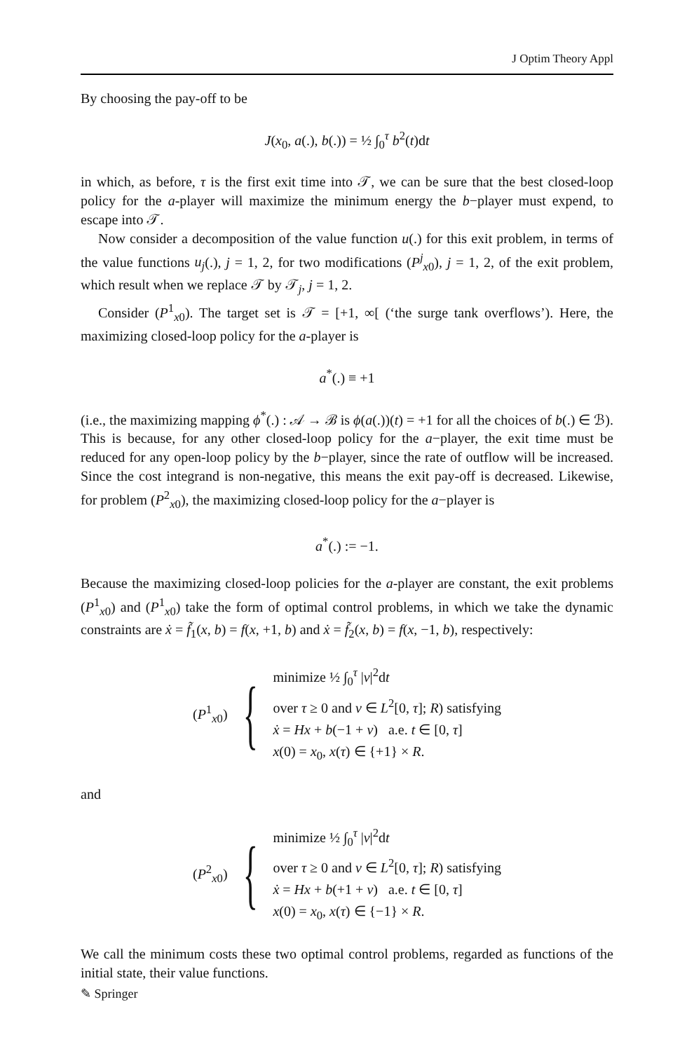J Optim Theory Appl
By choosing the pay-off to be
J(x<sub>0</sub>, a(.), b(.)) = ½ ∫<sub>0</sub><sup>τ</sup> b<sup>2</sup>(t)dt
in which, as before, τ is the first exit time into 𝒯, we can be sure that the best closed-loop policy for the a-player will maximize the minimum energy the b−player must expend, to escape into 𝒯.
Now consider a decomposition of the value function u(.) for this exit problem, in terms of the value functions u<sub>j</sub>(.), j = 1, 2, for two modifications (P<sup>j</sup><sub>x0</sub>), j = 1, 2, of the exit problem, which result when we replace 𝒯 by 𝒯<sub>j</sub>, j = 1, 2.
Consider (P<sup>1</sup><sub>x0</sub>). The target set is 𝒯 = [+1, ∞[ (‘the surge tank overflows’). Here, the maximizing closed-loop policy for the a-player is
a<sup>*</sup>(.) ≡ +1
(i.e., the maximizing mapping ϕ<sup>*</sup>(.) : 𝒜 → ℬ is ϕ(a(.))(t) = +1 for all the choices of b(.) ∈ ℬ). This is because, for any other closed-loop policy for the a−player, the exit time must be reduced for any open-loop policy by the b−player, since the rate of outflow will be increased. Since the cost integrand is non-negative, this means the exit pay-off is decreased. Likewise, for problem (P<sup>2</sup><sub>x0</sub>), the maximizing closed-loop policy for the a−player is
a<sup>*</sup>(.) := −1.
Because the maximizing closed-loop policies for the a-player are constant, the exit problems (P<sup>1</sup><sub>x0</sub>) and (P<sup>1</sup><sub>x0</sub>) take the form of optimal control problems, in which we take the dynamic constraints are ẋ = f̃<sub>1</sub>(x, b) = f(x, +1, b) and ẋ = f̃<sub>2</sub>(x, b) = f(x, −1, b), respectively:
(P<sup>1</sup><sub>x0</sub>) {
minimize ½ ∫<sub>0</sub><sup>τ</sup> |v|<sup>2</sup>dt
over τ ≥ 0 and v ∈ L<sup>2</sup>[0, τ]; R) satisfying
ẋ = Hx + b(−1 + v) a.e. t ∈ [0, τ]
x(0) = x<sub>0</sub>, x(τ) ∈ {+1} × R.
and
(P<sup>2</sup><sub>x0</sub>) {
minimize ½ ∫<sub>0</sub><sup>τ</sup> |v|<sup>2</sup>dt
over τ ≥ 0 and v ∈ L<sup>2</sup>[0, τ]; R) satisfying
ẋ = Hx + b(+1 + v) a.e. t ∈ [0, τ]
x(0) = x<sub>0</sub>, x(τ) ∈ {−1} × R.
We call the minimum costs these two optimal control problems, regarded as functions of the initial state, their value functions.
✎ Springer